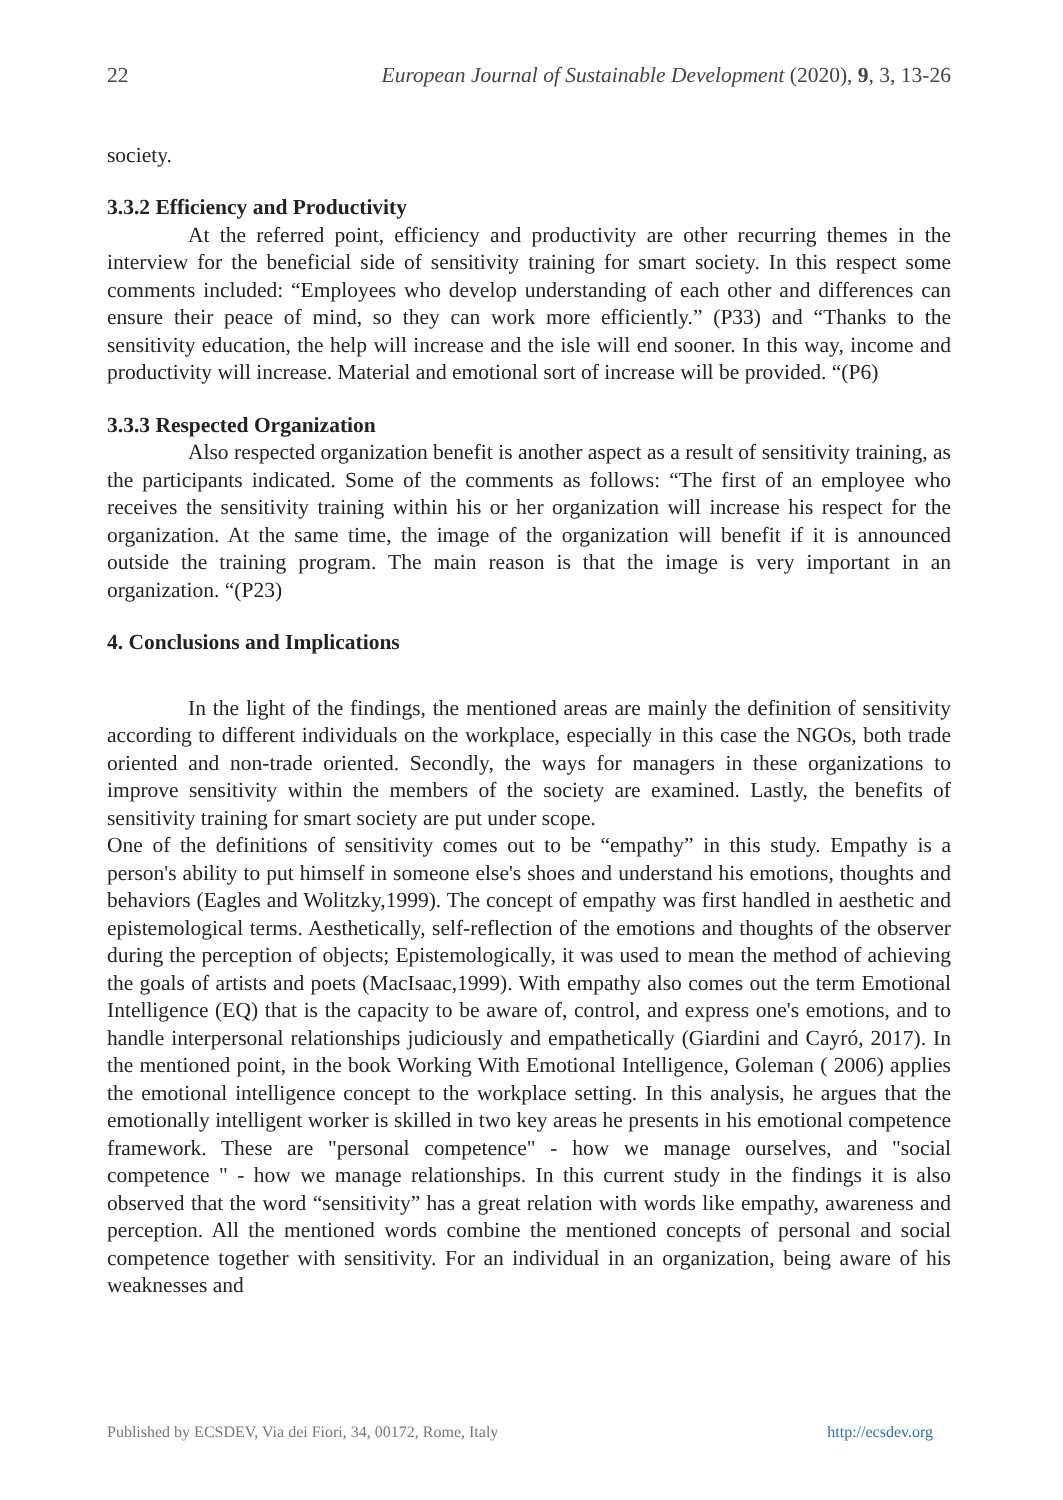22 European Journal of Sustainable Development (2020), 9, 3, 13-26
society.
3.3.2 Efficiency and Productivity
At the referred point, efficiency and productivity are other recurring themes in the interview for the beneficial side of sensitivity training for smart society. In this respect some comments included: “Employees who develop understanding of each other and differences can ensure their peace of mind, so they can work more efficiently.” (P33) and “Thanks to the sensitivity education, the help will increase and the isle will end sooner. In this way, income and productivity will increase. Material and emotional sort of increase will be provided. “(P6)
3.3.3 Respected Organization
Also respected organization benefit is another aspect as a result of sensitivity training, as the participants indicated. Some of the comments as follows: “The first of an employee who receives the sensitivity training within his or her organization will increase his respect for the organization. At the same time, the image of the organization will benefit if it is announced outside the training program. The main reason is that the image is very important in an organization. “(P23)
4. Conclusions and Implications
In the light of the findings, the mentioned areas are mainly the definition of sensitivity according to different individuals on the workplace, especially in this case the NGOs, both trade oriented and non-trade oriented. Secondly, the ways for managers in these organizations to improve sensitivity within the members of the society are examined. Lastly, the benefits of sensitivity training for smart society are put under scope.
One of the definitions of sensitivity comes out to be “empathy” in this study. Empathy is a person's ability to put himself in someone else's shoes and understand his emotions, thoughts and behaviors (Eagles and Wolitzky,1999). The concept of empathy was first handled in aesthetic and epistemological terms. Aesthetically, self-reflection of the emotions and thoughts of the observer during the perception of objects; Epistemologically, it was used to mean the method of achieving the goals of artists and poets (MacIsaac,1999). With empathy also comes out the term Emotional Intelligence (EQ) that is the capacity to be aware of, control, and express one's emotions, and to handle interpersonal relationships judiciously and empathetically (Giardini and Cayró, 2017). In the mentioned point, in the book Working With Emotional Intelligence, Goleman ( 2006) applies the emotional intelligence concept to the workplace setting. In this analysis, he argues that the emotionally intelligent worker is skilled in two key areas he presents in his emotional competence framework. These are "personal competence" - how we manage ourselves, and "social competence " - how we manage relationships. In this current study in the findings it is also observed that the word “sensitivity” has a great relation with words like empathy, awareness and perception. All the mentioned words combine the mentioned concepts of personal and social competence together with sensitivity. For an individual in an organization, being aware of his weaknesses and
Published by ECSDEV, Via dei Fiori, 34, 00172, Rome, Italy http://ecsdev.org